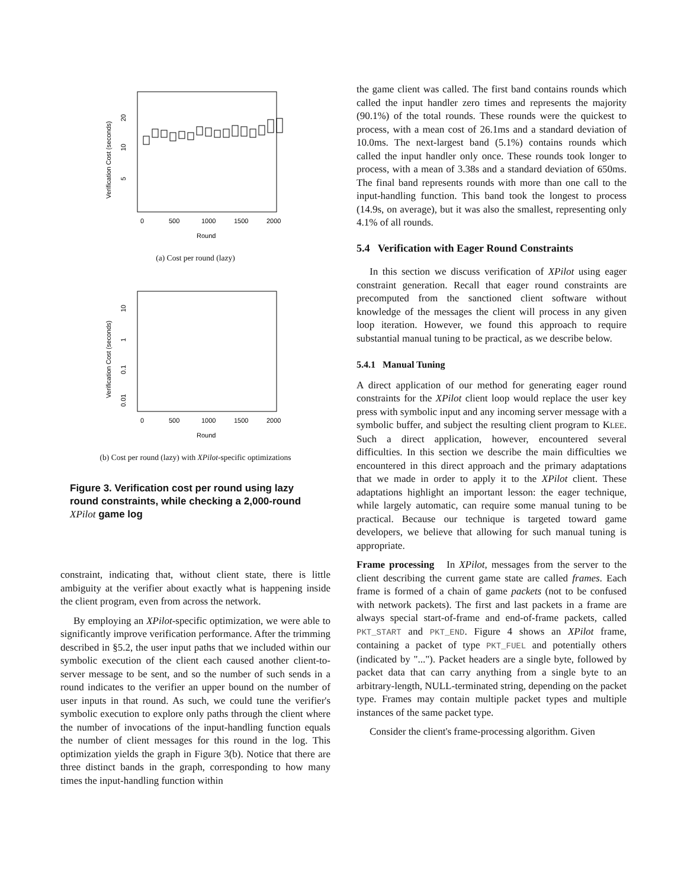Verification Cost (seconds)
20
10
5
0
500
1000
1500
2000
Round
(a) Cost per round (lazy)
Verification Cost (seconds)
10
1
0.1
0.01
0
500
1000
1500
2000
Round
(b) Cost per round (lazy) with XPilot-specific optimizations
Figure 3. Verification cost per round using lazy round constraints, while checking a 2,000-round XPilot game log
constraint, indicating that, without client state, there is little ambiguity at the verifier about exactly what is happening inside the client program, even from across the network.
By employing an XPilot-specific optimization, we were able to significantly improve verification performance. After the trimming described in §5.2, the user input paths that we included within our symbolic execution of the client each caused another client-to-server message to be sent, and so the number of such sends in a round indicates to the verifier an upper bound on the number of user inputs in that round. As such, we could tune the verifier's symbolic execution to explore only paths through the client where the number of invocations of the input-handling function equals the number of client messages for this round in the log. This optimization yields the graph in Figure 3(b). Notice that there are three distinct bands in the graph, corresponding to how many times the input-handling function within
the game client was called. The first band contains rounds which called the input handler zero times and represents the majority (90.1%) of the total rounds. These rounds were the quickest to process, with a mean cost of 26.1ms and a standard deviation of 10.0ms. The next-largest band (5.1%) contains rounds which called the input handler only once. These rounds took longer to process, with a mean of 3.38s and a standard deviation of 650ms. The final band represents rounds with more than one call to the input-handling function. This band took the longest to process (14.9s, on average), but it was also the smallest, representing only 4.1% of all rounds.
5.4 Verification with Eager Round Constraints
In this section we discuss verification of XPilot using eager constraint generation. Recall that eager round constraints are precomputed from the sanctioned client software without knowledge of the messages the client will process in any given loop iteration. However, we found this approach to require substantial manual tuning to be practical, as we describe below.
5.4.1 Manual Tuning
A direct application of our method for generating eager round constraints for the XPilot client loop would replace the user key press with symbolic input and any incoming server message with a symbolic buffer, and subject the resulting client program to KLEE. Such a direct application, however, encountered several difficulties. In this section we describe the main difficulties we encountered in this direct approach and the primary adaptations that we made in order to apply it to the XPilot client. These adaptations highlight an important lesson: the eager technique, while largely automatic, can require some manual tuning to be practical. Because our technique is targeted toward game developers, we believe that allowing for such manual tuning is appropriate.
Frame processing In XPilot, messages from the server to the client describing the current game state are called frames. Each frame is formed of a chain of game packets (not to be confused with network packets). The first and last packets in a frame are always special start-of-frame and end-of-frame packets, called PKT_START and PKT_END. Figure 4 shows an XPilot frame, containing a packet of type PKT_FUEL and potentially others (indicated by "..."). Packet headers are a single byte, followed by packet data that can carry anything from a single byte to an arbitrary-length, NULL-terminated string, depending on the packet type. Frames may contain multiple packet types and multiple instances of the same packet type.
Consider the client's frame-processing algorithm. Given